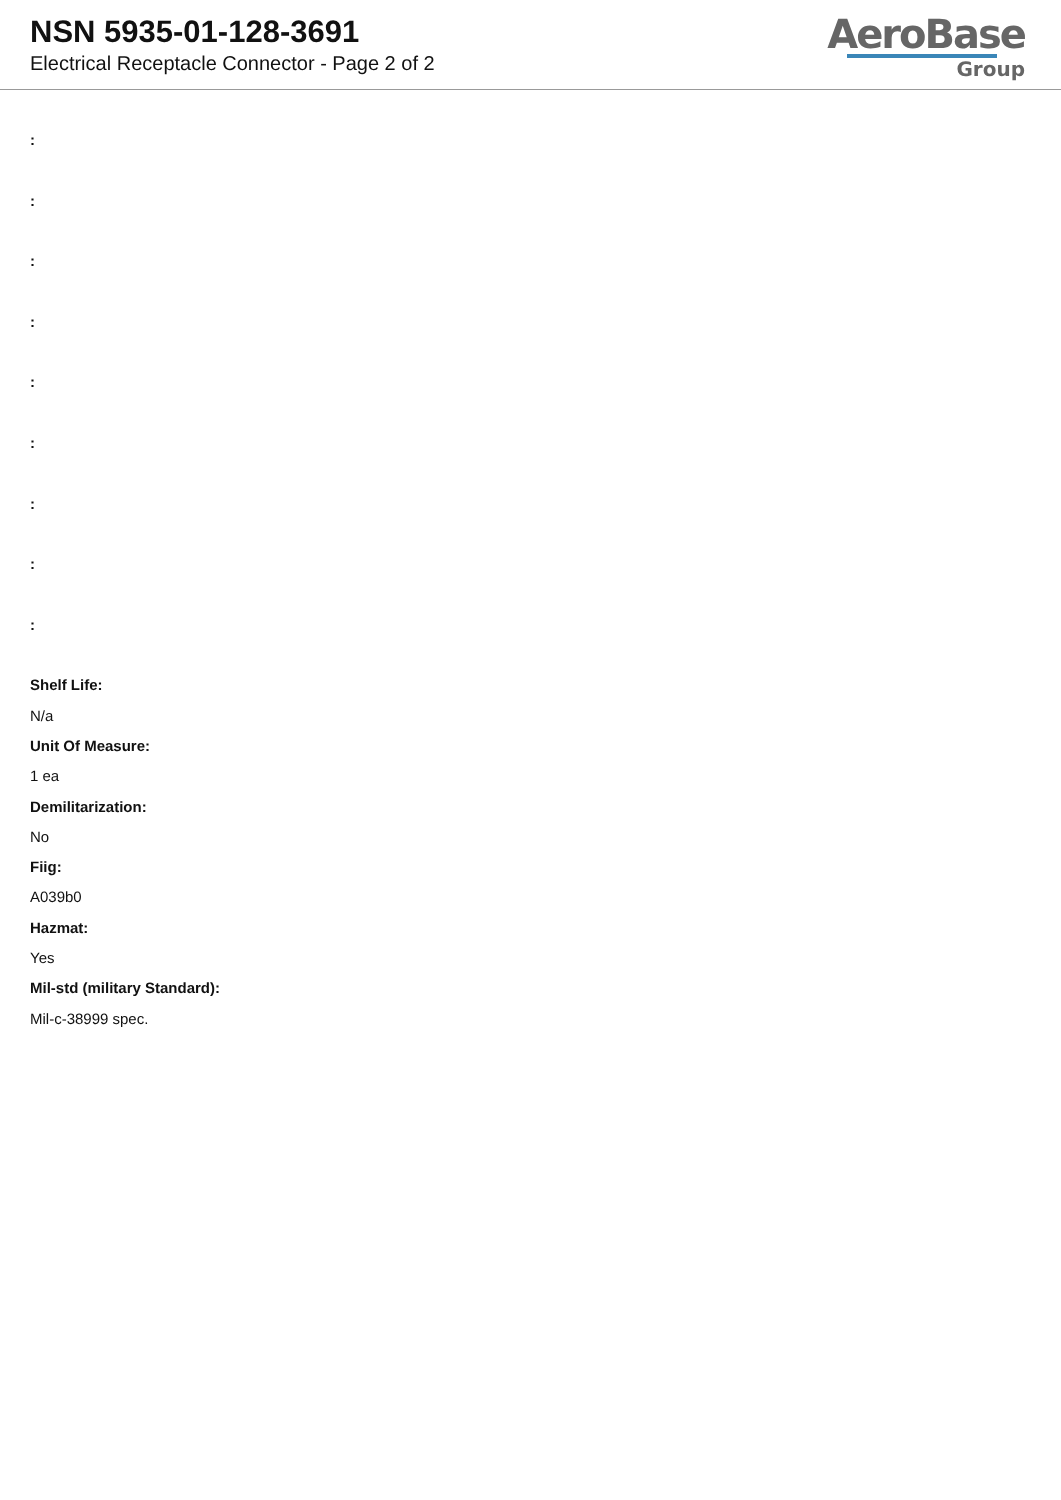NSN 5935-01-128-3691
Electrical Receptacle Connector - Page 2 of 2
AeroBase
Group
:
:
:
:
:
:
:
:
:
Shelf Life:
N/a
Unit Of Measure:
1 ea
Demilitarization:
No
Fiig:
A039b0
Hazmat:
Yes
Mil-std (military Standard):
Mil-c-38999 spec.